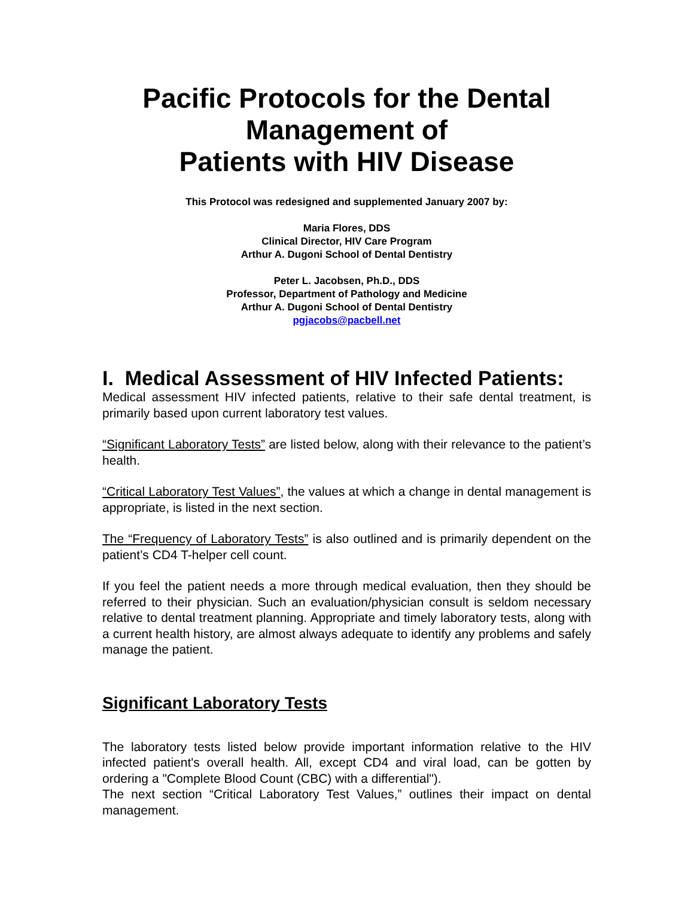Pacific Protocols for the Dental Management of
Patients with HIV Disease
This Protocol was redesigned and supplemented January 2007 by:
Maria Flores, DDS
Clinical Director, HIV Care Program
Arthur A. Dugoni School of Dental Dentistry
Peter L. Jacobsen, Ph.D., DDS
Professor, Department of Pathology and Medicine
Arthur A. Dugoni School of Dental Dentistry
pgjacobs@pacbell.net
I. Medical Assessment of HIV Infected Patients:
Medical assessment HIV infected patients, relative to their safe dental treatment, is primarily based upon current laboratory test values.
“Significant Laboratory Tests” are listed below, along with their relevance to the patient’s health.
“Critical Laboratory Test Values”, the values at which a change in dental management is appropriate, is listed in the next section.
The “Frequency of Laboratory Tests” is also outlined and is primarily dependent on the patient’s CD4 T-helper cell count.
If you feel the patient needs a more through medical evaluation, then they should be referred to their physician. Such an evaluation/physician consult is seldom necessary relative to dental treatment planning. Appropriate and timely laboratory tests, along with a current health history, are almost always adequate to identify any problems and safely manage the patient.
Significant Laboratory Tests
The laboratory tests listed below provide important information relative to the HIV infected patient's overall health. All, except CD4 and viral load, can be gotten by ordering a "Complete Blood Count (CBC) with a differential").
The next section “Critical Laboratory Test Values,” outlines their impact on dental management.